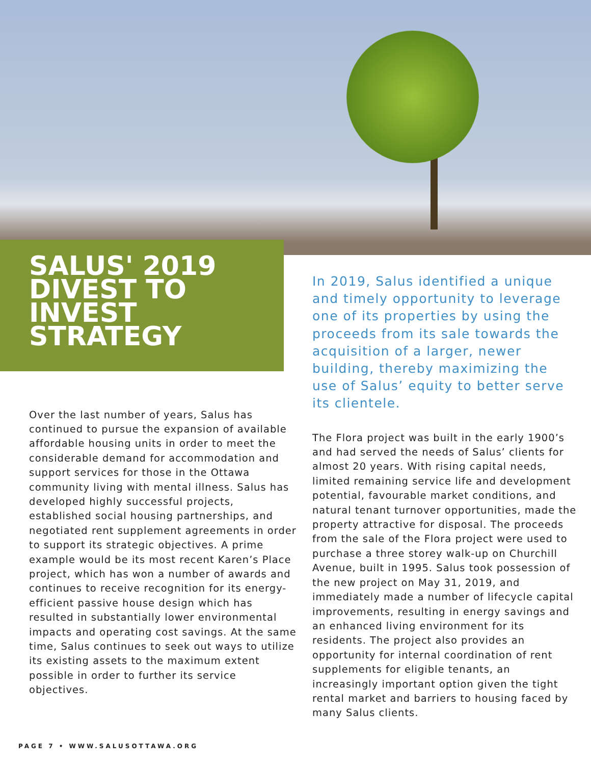SALUS' 2019 DIVEST TO INVEST STRATEGY
Over the last number of years, Salus has continued to pursue the expansion of available affordable housing units in order to meet the considerable demand for accommodation and support services for those in the Ottawa community living with mental illness. Salus has developed highly successful projects, established social housing partnerships, and negotiated rent supplement agreements in order to support its strategic objectives. A prime example would be its most recent Karen’s Place project, which has won a number of awards and continues to receive recognition for its energy-efficient passive house design which has resulted in substantially lower environmental impacts and operating cost savings. At the same time, Salus continues to seek out ways to utilize its existing assets to the maximum extent possible in order to further its service objectives.
In 2019, Salus identified a unique and timely opportunity to leverage one of its properties by using the proceeds from its sale towards the acquisition of a larger, newer building, thereby maximizing the use of Salus’ equity to better serve its clientele.
The Flora project was built in the early 1900’s and had served the needs of Salus’ clients for almost 20 years. With rising capital needs, limited remaining service life and development potential, favourable market conditions, and natural tenant turnover opportunities, made the property attractive for disposal. The proceeds from the sale of the Flora project were used to purchase a three storey walk-up on Churchill Avenue, built in 1995. Salus took possession of the new project on May 31, 2019, and immediately made a number of lifecycle capital improvements, resulting in energy savings and an enhanced living environment for its residents. The project also provides an opportunity for internal coordination of rent supplements for eligible tenants, an increasingly important option given the tight rental market and barriers to housing faced by many Salus clients.
PAGE 7 • WWW.SALUSOTTAWA.ORG